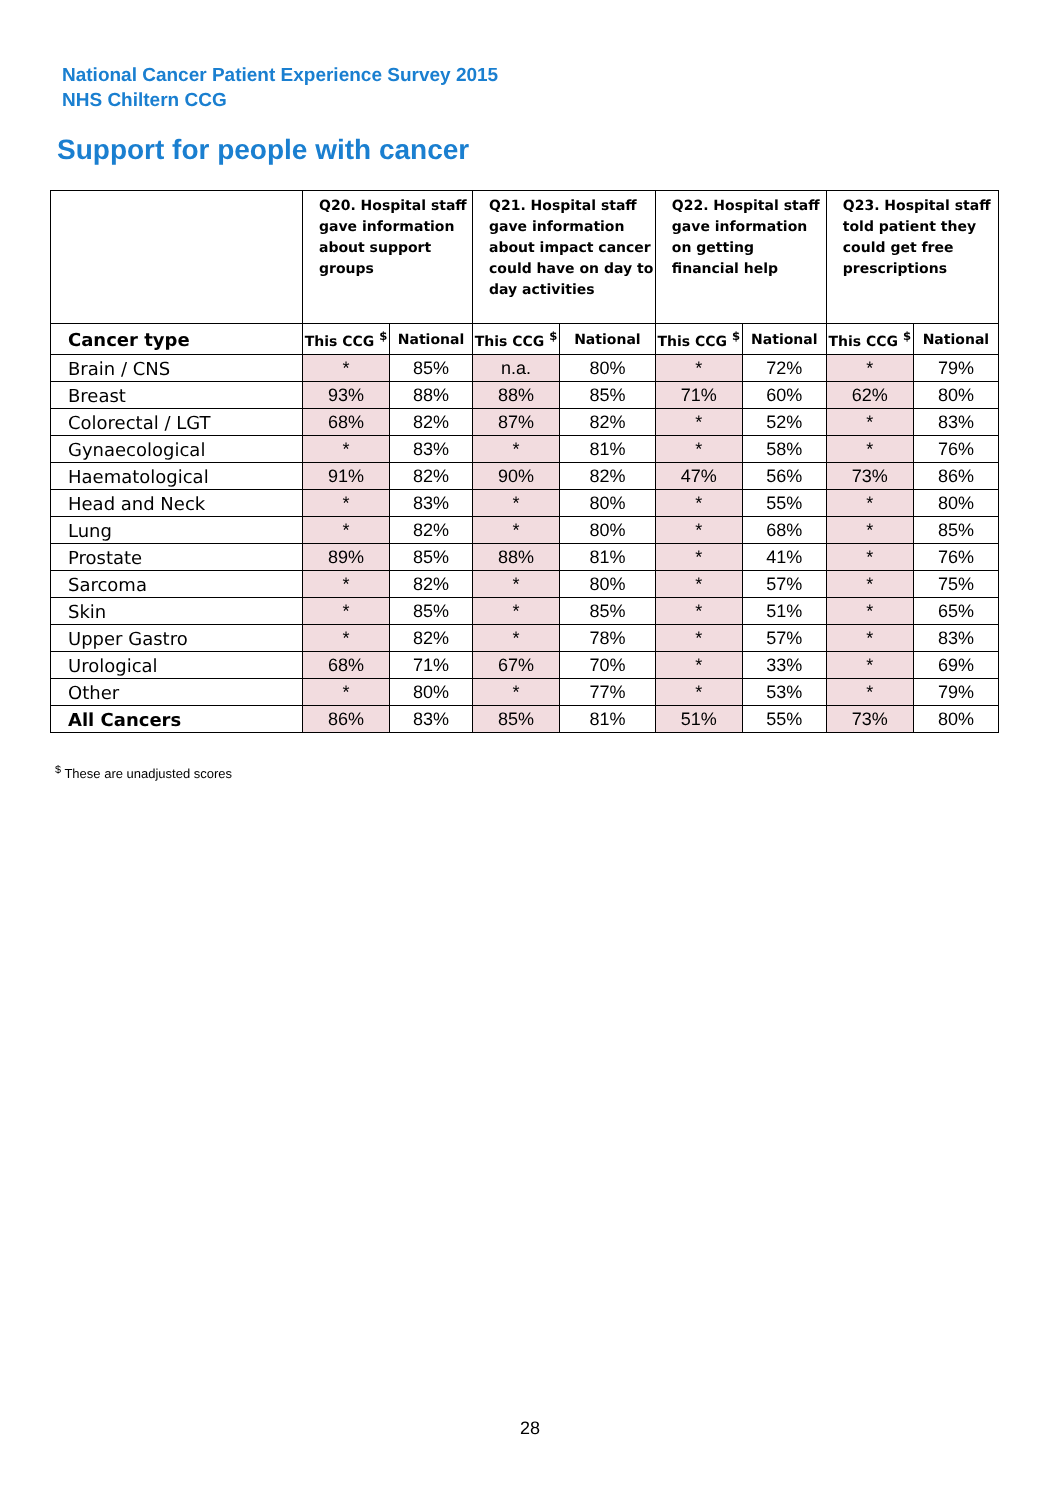National Cancer Patient Experience Survey 2015
NHS Chiltern CCG
Support for people with cancer
| | Q20. Hospital staff gave information about support groups | | Q21. Hospital staff gave information about impact cancer could have on day to day activities | | Q22. Hospital staff gave information on getting financial help | | Q23. Hospital staff told patient they could get free prescriptions | |
| --- | --- | --- | --- | --- | --- | --- | --- | --- |
| Cancer type | This CCG <sup>$</sup> | National | This CCG <sup>$</sup> | National | This CCG <sup>$</sup> | National | This CCG <sup>$</sup> | National |
| Brain / CNS | * | 85% | n.a. | 80% | * | 72% | * | 79% |
| Breast | 93% | 88% | 88% | 85% | 71% | 60% | 62% | 80% |
| Colorectal / LGT | 68% | 82% | 87% | 82% | * | 52% | * | 83% |
| Gynaecological | * | 83% | * | 81% | * | 58% | * | 76% |
| Haematological | 91% | 82% | 90% | 82% | 47% | 56% | 73% | 86% |
| Head and Neck | * | 83% | * | 80% | * | 55% | * | 80% |
| Lung | * | 82% | * | 80% | * | 68% | * | 85% |
| Prostate | 89% | 85% | 88% | 81% | * | 41% | * | 76% |
| Sarcoma | * | 82% | * | 80% | * | 57% | * | 75% |
| Skin | * | 85% | * | 85% | * | 51% | * | 65% |
| Upper Gastro | * | 82% | * | 78% | * | 57% | * | 83% |
| Urological | 68% | 71% | 67% | 70% | * | 33% | * | 69% |
| Other | * | 80% | * | 77% | * | 53% | * | 79% |
| All Cancers | 86% | 83% | 85% | 81% | 51% | 55% | 73% | 80% |
<sup>$</sup> These are unadjusted scores
28